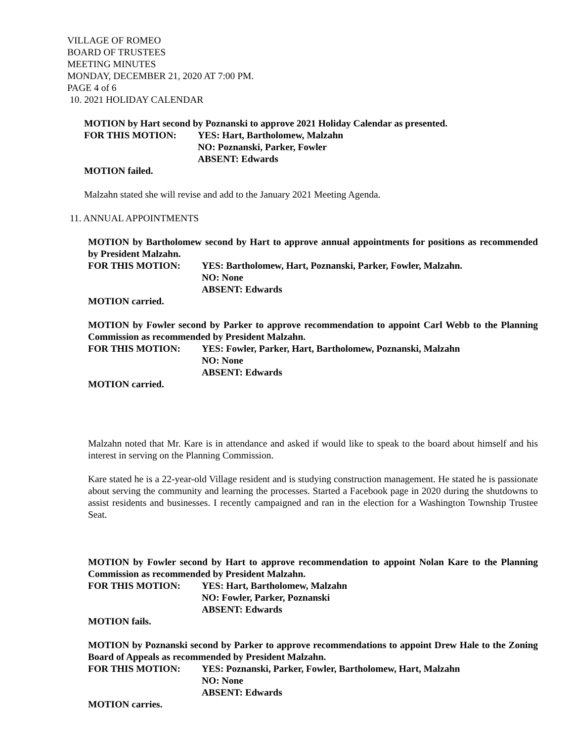VILLAGE OF ROMEO
BOARD OF TRUSTEES
MEETING MINUTES
MONDAY, DECEMBER 21, 2020 AT 7:00 PM.
PAGE 4 of 6
10. 2021 HOLIDAY CALENDAR
MOTION by Hart second by Poznanski to approve 2021 Holiday Calendar as presented.
FOR THIS MOTION: YES: Hart, Bartholomew, Malzahn
NO: Poznanski, Parker, Fowler
ABSENT: Edwards
MOTION failed.
Malzahn stated she will revise and add to the January 2021 Meeting Agenda.
11. ANNUAL APPOINTMENTS
MOTION by Bartholomew second by Hart to approve annual appointments for positions as recommended by President Malzahn.
FOR THIS MOTION: YES: Bartholomew, Hart, Poznanski, Parker, Fowler, Malzahn.
NO: None
ABSENT: Edwards
MOTION carried.
MOTION by Fowler second by Parker to approve recommendation to appoint Carl Webb to the Planning Commission as recommended by President Malzahn.
FOR THIS MOTION: YES: Fowler, Parker, Hart, Bartholomew, Poznanski, Malzahn
NO: None
ABSENT: Edwards
MOTION carried.
Malzahn noted that Mr. Kare is in attendance and asked if would like to speak to the board about himself and his interest in serving on the Planning Commission.
Kare stated he is a 22-year-old Village resident and is studying construction management. He stated he is passionate about serving the community and learning the processes. Started a Facebook page in 2020 during the shutdowns to assist residents and businesses. I recently campaigned and ran in the election for a Washington Township Trustee Seat.
MOTION by Fowler second by Hart to approve recommendation to appoint Nolan Kare to the Planning Commission as recommended by President Malzahn.
FOR THIS MOTION: YES: Hart, Bartholomew, Malzahn
NO: Fowler, Parker, Poznanski
ABSENT: Edwards
MOTION fails.
MOTION by Poznanski second by Parker to approve recommendations to appoint Drew Hale to the Zoning Board of Appeals as recommended by President Malzahn.
FOR THIS MOTION: YES: Poznanski, Parker, Fowler, Bartholomew, Hart, Malzahn
NO: None
ABSENT: Edwards
MOTION carries.